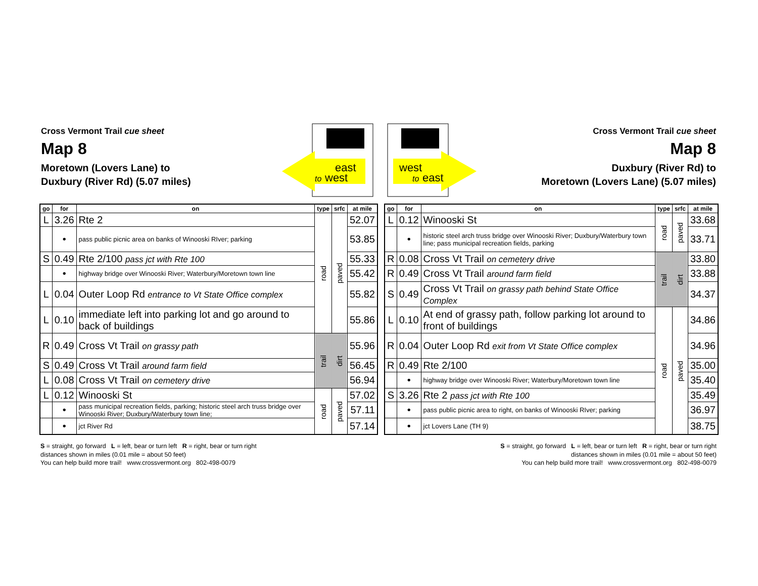Cross Vermont Trail cue sheet
Map 8
Moretown (Lovers Lane) to
Duxbury (River Rd) (5.07 miles)
east
to
west
west
to
east
Cross Vermont Trail cue sheet
Map 8
Duxbury (River Rd) to
Moretown (Lovers Lane) (5.07 miles)
| go | for | on | type | srfc | at mile |
| --- | --- | --- | --- | --- | --- |
| L | 3.26 | Rte 2 | road | paved | 52.07 |
| | • | pass public picnic area on banks of Winooski RIver; parking | | | 53.85 |
| S | 0.49 | Rte 2/100 pass jct with Rte 100 | | | 55.33 |
| | • | highway bridge over Winooski River; Waterbury/Moretown town line | | | 55.42 |
| L | 0.04 | Outer Loop Rd entrance to Vt State Office complex | | | 55.82 |
| L | 0.10 | immediate left into parking lot and go around to back of buildings | | | 55.86 |
| R | 0.49 | Cross Vt Trail on grassy path | trail | dirt | 55.96 |
| S | 0.49 | Cross Vt Trail around farm field | | | 56.45 |
| L | 0.08 | Cross Vt Trail on cemetery drive | | | 56.94 |
| L | 0.12 | Winooski St | road | paved | 57.02 |
| | • | pass municipal recreation fields, parking; historic steel arch truss bridge over Winooski River; Duxbury/Waterbury town line; | | | 57.11 |
| | • | jct River Rd | | | 57.14 |
| go | for | on | type | srfc | at mile |
| --- | --- | --- | --- | --- | --- |
| L | 0.12 | Winooski St | road | paved | 33.68 |
| | • | historic steel arch truss bridge over Winooski River; Duxbury/Waterbury town line; pass municipal recreation fields, parking | | | 33.71 |
| R | 0.08 | Cross Vt Trail on cemetery drive | trail | dirt | 33.80 |
| R | 0.49 | Cross Vt Trail around farm field | | | 33.88 |
| S | 0.49 | Cross Vt Trail on grassy path behind State Office Complex | | | 34.37 |
| L | 0.10 | At end of grassy path, follow parking lot around to front of buildings | road | paved | 34.86 |
| R | 0.04 | Outer Loop Rd exit from Vt State Office complex | | | 34.96 |
| R | 0.49 | Rte 2/100 | | | 35.00 |
| | • | highway bridge over Winooski River; Waterbury/Moretown town line | | | 35.40 |
| S | 3.26 | Rte 2 pass jct with Rte 100 | | | 35.49 |
| | • | pass public picnic area to right, on banks of Winooski RIver; parking | | | 36.97 |
| | • | jct Lovers Lane (TH 9) | | | 38.75 |
S = straight, go forward L = left, bear or turn left R = right, bear or turn right
distances shown in miles (0.01 mile = about 50 feet)
You can help build more trail! www.crossvermont.org 802-498-0079
S = straight, go forward L = left, bear or turn left R = right, bear or turn right
distances shown in miles (0.01 mile = about 50 feet)
You can help build more trail! www.crossvermont.org 802-498-0079